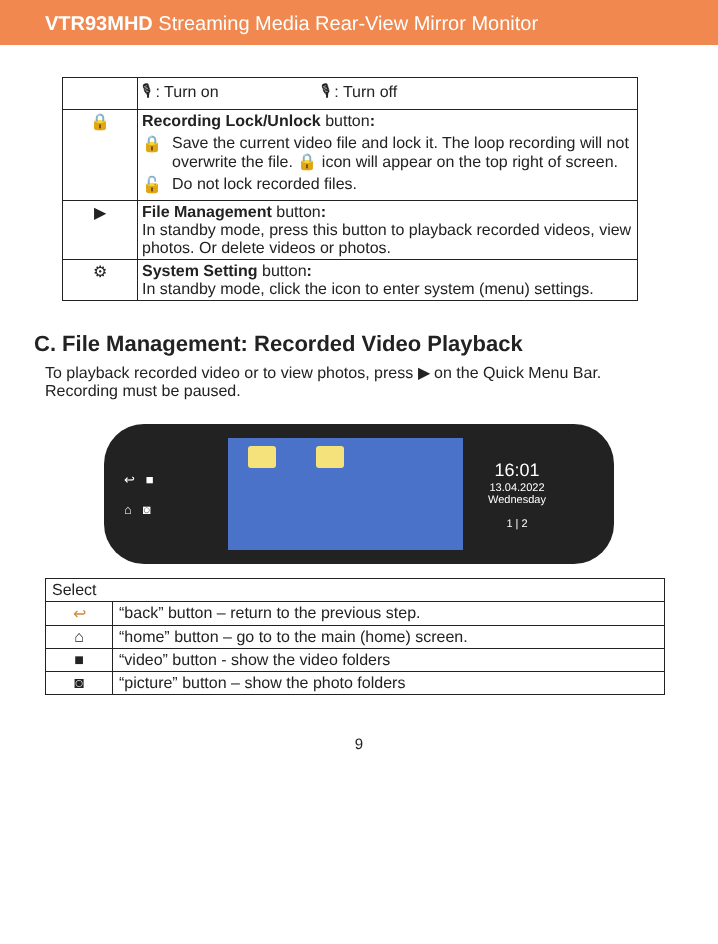VTR93MHD Streaming Media Rear-View Mirror Monitor
| | 🎙 : Turn on 🎙 : Turn off |
| 🔒 | Recording Lock/Unlock button : 🔒 Save the current video file and lock it. The loop recording will not overwrite the file. 🔒 icon will appear on the top right of screen. 🔓 Do not lock recorded files. |
| ▶ | File Management button : In standby mode, press this button to playback recorded videos, view photos. Or delete videos or photos. |
| ⚙ | System Setting button : In standby mode, click the icon to enter system (menu) settings. |
C. File Management: Recorded Video Playback
To playback recorded video or to view photos, press ▶ on the Quick Menu Bar. Recording must be paused.
↩ ■
⌂ ◙
16:01
13.04.2022
Wednesday
1 | 2
| Select | |
| ↩ | “back” button – return to the previous step. |
| ⌂ | “home” button – go to to the main (home) screen. |
| ■ | “video” button - show the video folders |
| ◙ | “picture” button – show the photo folders |
9